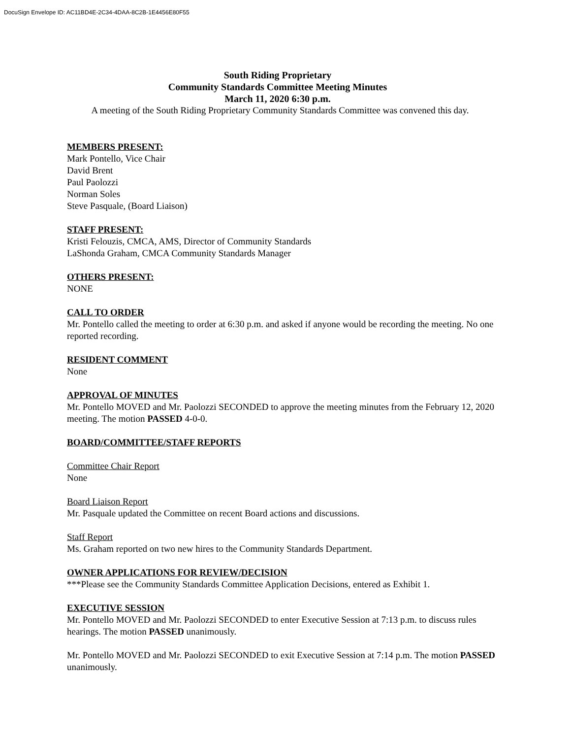DocuSign Envelope ID: AC11BD4E-2C34-4DAA-8C2B-1E4456E80F55
South Riding Proprietary
Community Standards Committee Meeting Minutes
March 11, 2020 6:30 p.m.
A meeting of the South Riding Proprietary Community Standards Committee was convened this day.
MEMBERS PRESENT:
Mark Pontello, Vice Chair
David Brent
Paul Paolozzi
Norman Soles
Steve Pasquale, (Board Liaison)
STAFF PRESENT:
Kristi Felouzis, CMCA, AMS, Director of Community Standards
LaShonda Graham, CMCA Community Standards Manager
OTHERS PRESENT:
NONE
CALL TO ORDER
Mr. Pontello called the meeting to order at 6:30 p.m. and asked if anyone would be recording the meeting. No one reported recording.
RESIDENT COMMENT
None
APPROVAL OF MINUTES
Mr. Pontello MOVED and Mr. Paolozzi SECONDED to approve the meeting minutes from the February 12, 2020 meeting. The motion PASSED 4-0-0.
BOARD/COMMITTEE/STAFF REPORTS
Committee Chair Report
None
Board Liaison Report
Mr. Pasquale updated the Committee on recent Board actions and discussions.
Staff Report
Ms. Graham reported on two new hires to the Community Standards Department.
OWNER APPLICATIONS FOR REVIEW/DECISION
***Please see the Community Standards Committee Application Decisions, entered as Exhibit 1.
EXECUTIVE SESSION
Mr. Pontello MOVED and Mr. Paolozzi SECONDED to enter Executive Session at 7:13 p.m. to discuss rules hearings. The motion PASSED unanimously.
Mr. Pontello MOVED and Mr. Paolozzi SECONDED to exit Executive Session at 7:14 p.m. The motion PASSED unanimously.